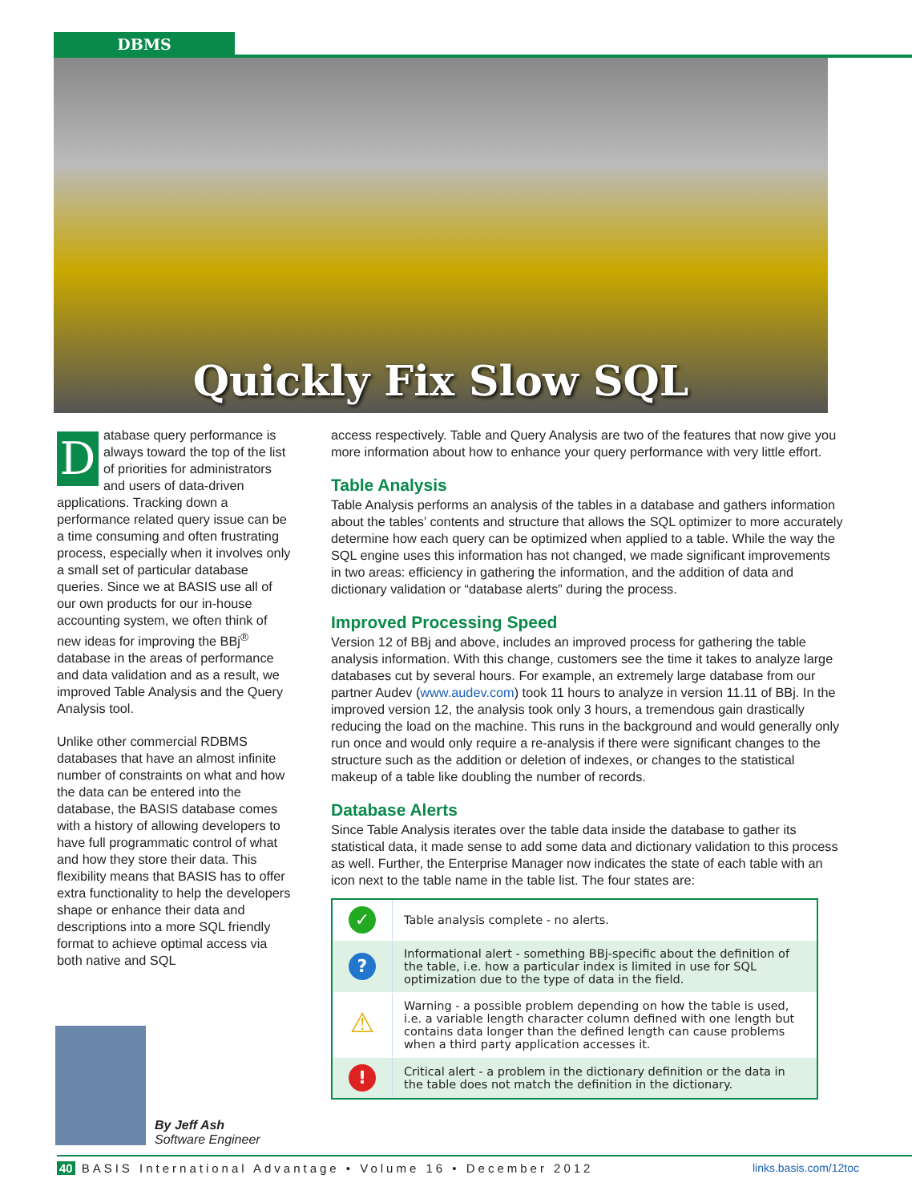DBMS
Quickly Fix Slow SQL
Database query performance is always toward the top of the list of priorities for administrators and users of data-driven applications. Tracking down a performance related query issue can be a time consuming and often frustrating process, especially when it involves only a small set of particular database queries. Since we at BASIS use all of our own products for our in-house accounting system, we often think of new ideas for improving the BBj<sup>®</sup> database in the areas of performance and data validation and as a result, we improved Table Analysis and the Query Analysis tool.
Unlike other commercial RDBMS databases that have an almost infinite number of constraints on what and how the data can be entered into the database, the BASIS database comes with a history of allowing developers to have full programmatic control of what and how they store their data. This flexibility means that BASIS has to offer extra functionality to help the developers shape or enhance their data and descriptions into a more SQL friendly format to achieve optimal access via both native and SQL
By Jeff Ash
Software Engineer
access respectively. Table and Query Analysis are two of the features that now give you more information about how to enhance your query performance with very little effort.
Table Analysis
Table Analysis performs an analysis of the tables in a database and gathers information about the tables’ contents and structure that allows the SQL optimizer to more accurately determine how each query can be optimized when applied to a table. While the way the SQL engine uses this information has not changed, we made significant improvements in two areas: efficiency in gathering the information, and the addition of data and dictionary validation or “database alerts” during the process.
Improved Processing Speed
Version 12 of BBj and above, includes an improved process for gathering the table analysis information. With this change, customers see the time it takes to analyze large databases cut by several hours. For example, an extremely large database from our partner Audev (www.audev.com) took 11 hours to analyze in version 11.11 of BBj. In the improved version 12, the analysis took only 3 hours, a tremendous gain drastically reducing the load on the machine. This runs in the background and would generally only run once and would only require a re-analysis if there were significant changes to the structure such as the addition or deletion of indexes, or changes to the statistical makeup of a table like doubling the number of records.
Database Alerts
Since Table Analysis iterates over the table data inside the database to gather its statistical data, it made sense to add some data and dictionary validation to this process as well. Further, the Enterprise Manager now indicates the state of each table with an icon next to the table name in the table list. The four states are:
| ✓ | Table analysis complete - no alerts. |
| ? | Informational alert - something BBj-specific about the definition of the table, i.e. how a particular index is limited in use for SQL optimization due to the type of data in the field. |
| ⚠ | Warning - a possible problem depending on how the table is used, i.e. a variable length character column defined with one length but contains data longer than the defined length can cause problems when a third party application accesses it. |
| ! | Critical alert - a problem in the dictionary definition or the data in the table does not match the definition in the dictionary. |
40 BASIS International Advantage • Volume 16 • December 2012 links.basis.com/12toc